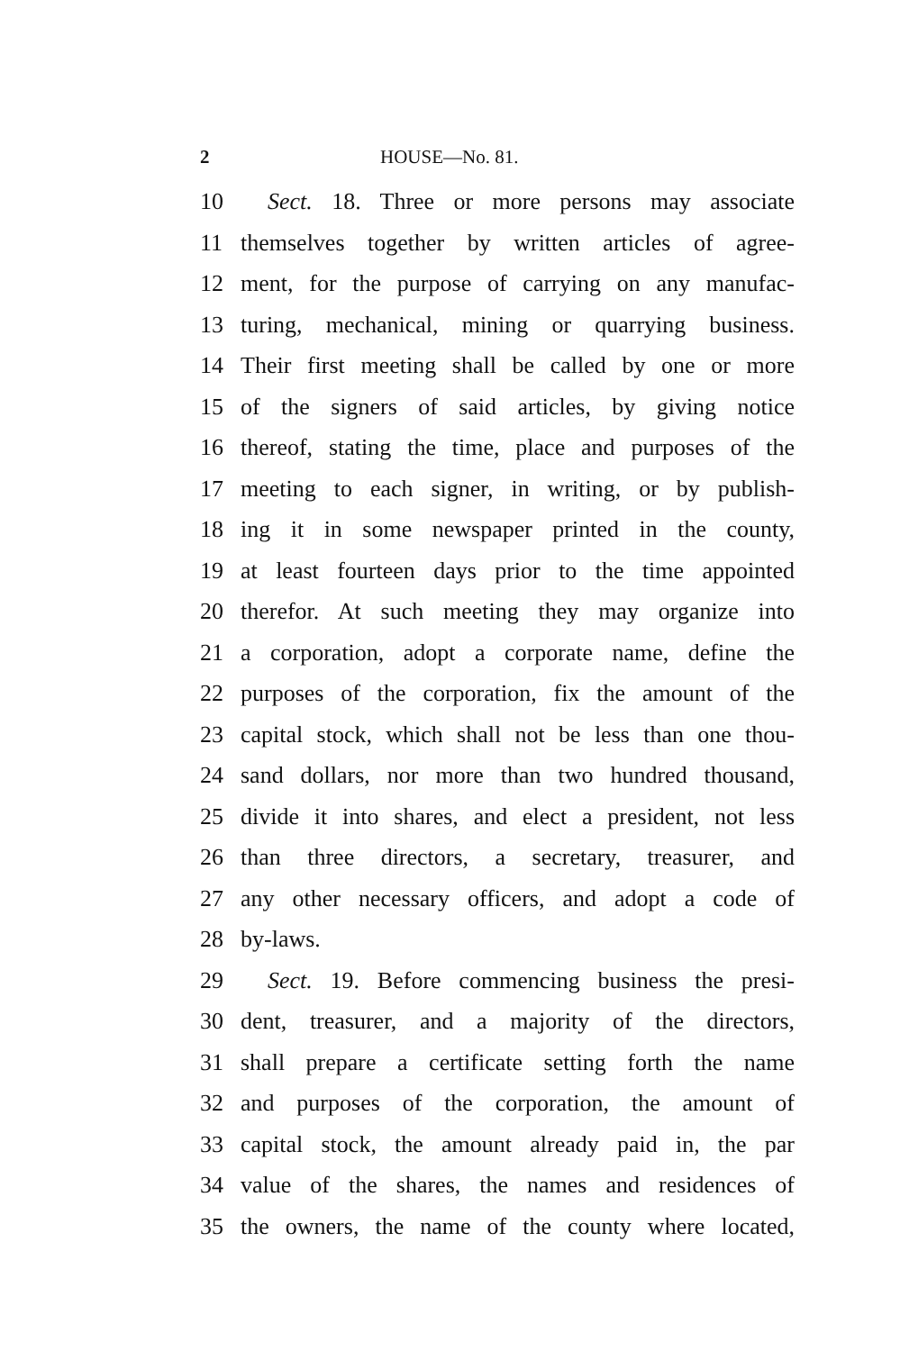2 HOUSE—No. 81.
10 Sect. 18. Three or more persons may associate
11 themselves together by written articles of agree-
12 ment, for the purpose of carrying on any manufac-
13 turing, mechanical, mining or quarrying business.
14 Their first meeting shall be called by one or more
15 of the signers of said articles, by giving notice
16 thereof, stating the time, place and purposes of the
17 meeting to each signer, in writing, or by publish-
18 ing it in some newspaper printed in the county,
19 at least fourteen days prior to the time appointed
20 therefor. At such meeting they may organize into
21 a corporation, adopt a corporate name, define the
22 purposes of the corporation, fix the amount of the
23 capital stock, which shall not be less than one thou-
24 sand dollars, nor more than two hundred thousand,
25 divide it into shares, and elect a president, not less
26 than three directors, a secretary, treasurer, and
27 any other necessary officers, and adopt a code of
28 by-laws.
29 Sect. 19. Before commencing business the presi-
30 dent, treasurer, and a majority of the directors,
31 shall prepare a certificate setting forth the name
32 and purposes of the corporation, the amount of
33 capital stock, the amount already paid in, the par
34 value of the shares, the names and residences of
35 the owners, the name of the county where located,